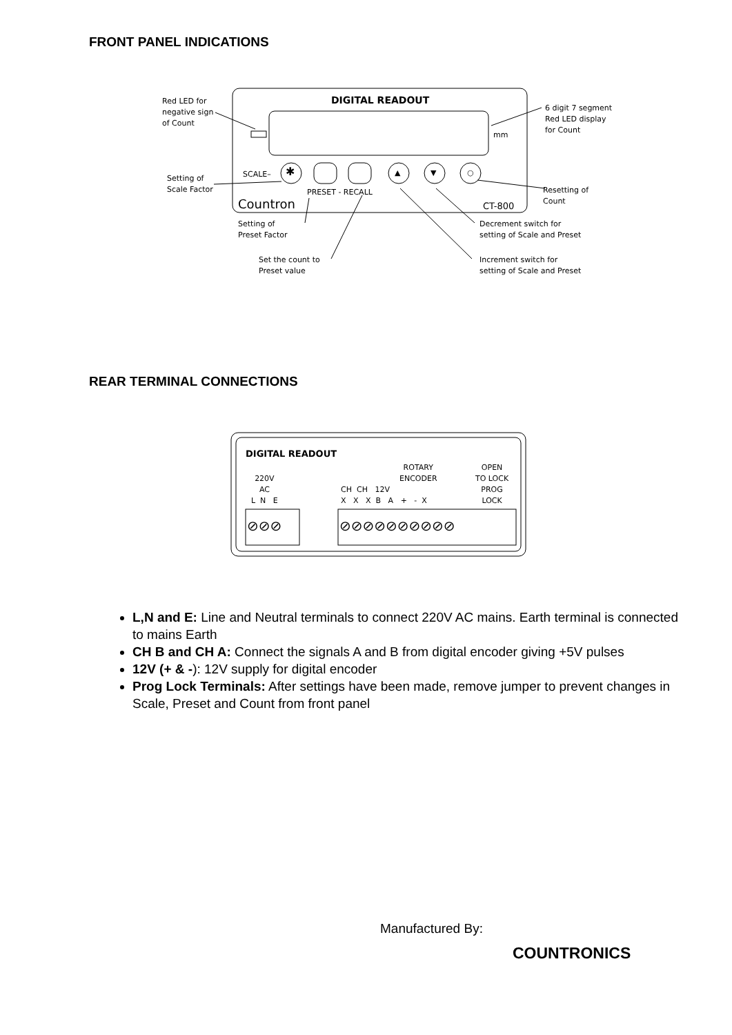FRONT PANEL INDICATIONS
Red LED for
negative sign
of Count
DIGITAL READOUT
6 digit 7 segment
Red LED display
for Count
mm
SCALE– ✱ ▲ ▼ ○
Setting of
Scale Factor
PRESET - RECALL
Resetting of
Count
Countron CT-800
Setting of
Preset Factor
Decrement switch for
setting of Scale and Preset
Set the count to
Preset value
Increment switch for
setting of Scale and Preset
REAR TERMINAL CONNECTIONS
DIGITAL READOUT
220V
AC
L N E
ROTARY
ENCODER
OPEN
TO LOCK
PROG
LOCK
CH CH 12V
X X X B A + - X
⊘⊘⊘ ⊘⊘⊘⊘⊘⊘⊘⊘⊘⊘
L,N and E: Line and Neutral terminals to connect 220V AC mains. Earth terminal is connected to mains Earth
CH B and CH A: Connect the signals A and B from digital encoder giving +5V pulses
12V (+ & -): 12V supply for digital encoder
Prog Lock Terminals: After settings have been made, remove jumper to prevent changes in Scale, Preset and Count from front panel
Manufactured By:
COUNTRONICS